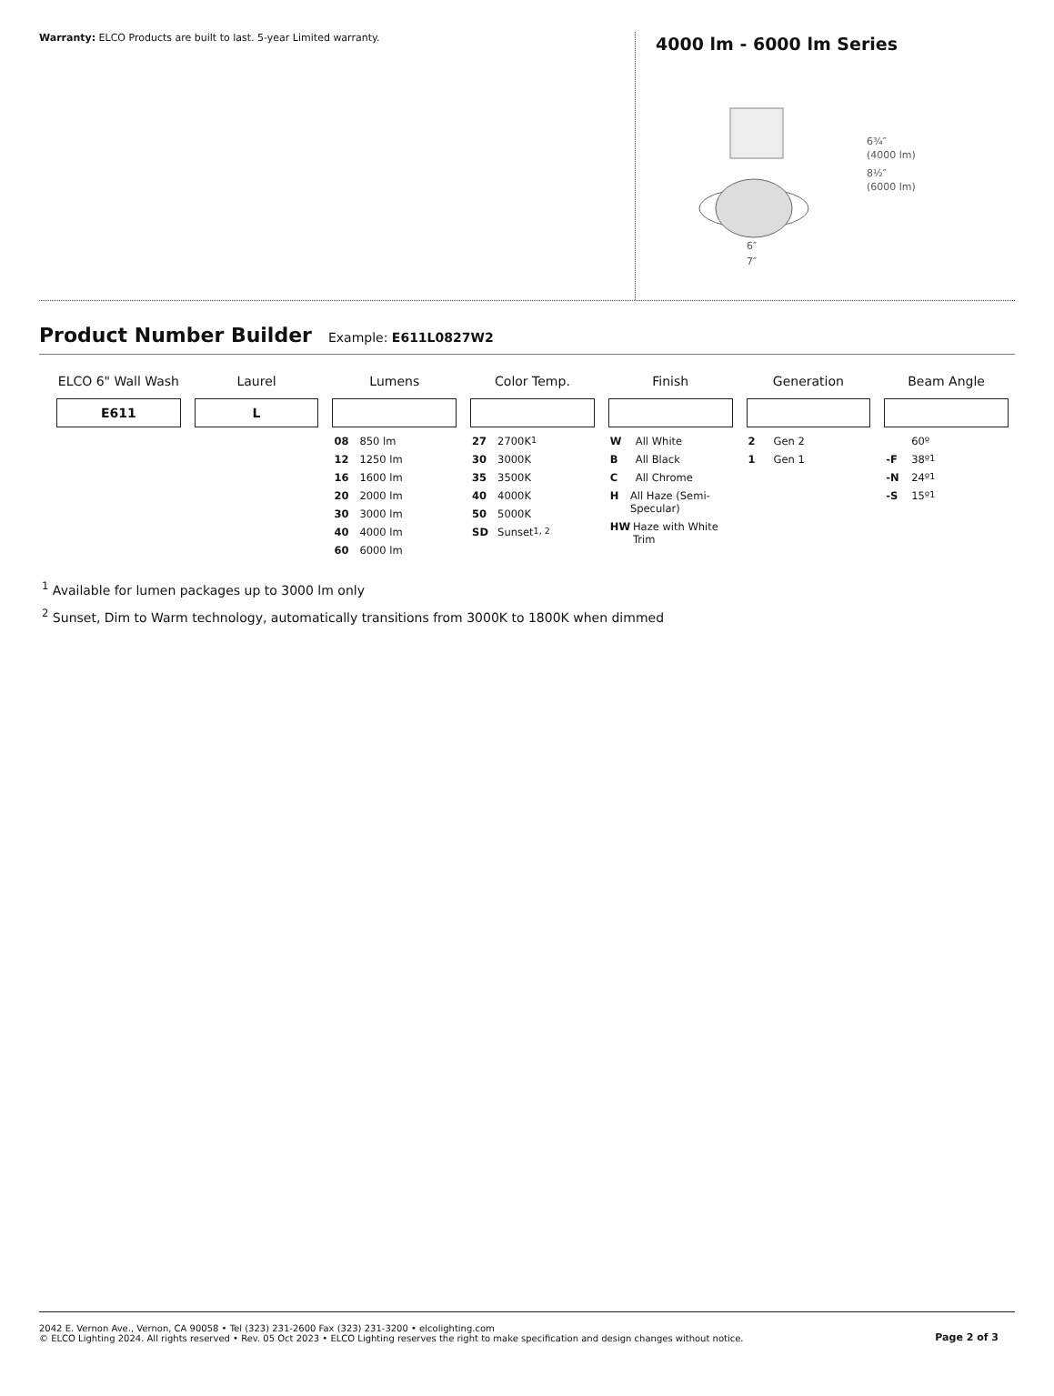Warranty: ELCO Products are built to last. 5-year Limited warranty.
4000 lm - 6000 lm Series
6¾″
(4000 lm)
8½″
(6000 lm)
6″
7″
Product Number Builder
Example: E611L0827W2
| ELCO 6" Wall Wash | Laurel | Lumens | Color Temp. | Finish | Generation | Beam Angle |
| --- | --- | --- | --- | --- | --- | --- |
| E611 | L | | | | | |
| | | 08 850 lm 12 1250 lm 16 1600 lm 20 2000 lm 30 3000 lm 40 4000 lm 60 6000 lm | 27 2700K <sup>1</sup> 30 3000K 35 3500K 40 4000K 50 5000K SD Sunset <sup>1, 2</sup> | W All White B All Black C All Chrome H All Haze (Semi-Specular) HW Haze with White Trim | 2 Gen 2 1 Gen 1 | 60º -F 38º <sup>1</sup> -N 24º <sup>1</sup> -S 15º <sup>1</sup> |
<sup>1</sup> Available for lumen packages up to 3000 lm only
<sup>2</sup> Sunset, Dim to Warm technology, automatically transitions from 3000K to 1800K when dimmed
2042 E. Vernon Ave., Vernon, CA 90058 • Tel (323) 231-2600 Fax (323) 231-3200 • elcolighting.com
© ELCO Lighting 2024. All rights reserved • Rev. 05 Oct 2023 • ELCO Lighting reserves the right to make specification and design changes without notice.
Page 2 of 3